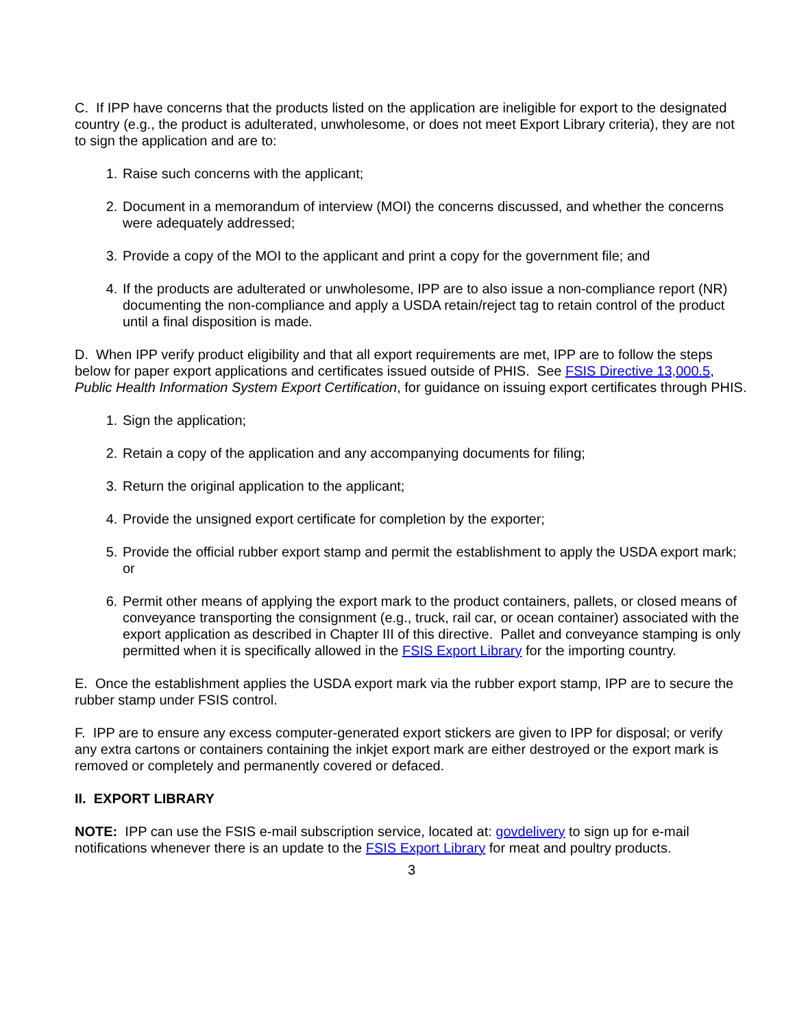C. If IPP have concerns that the products listed on the application are ineligible for export to the designated country (e.g., the product is adulterated, unwholesome, or does not meet Export Library criteria), they are not to sign the application and are to:
1. Raise such concerns with the applicant;
2. Document in a memorandum of interview (MOI) the concerns discussed, and whether the concerns were adequately addressed;
3. Provide a copy of the MOI to the applicant and print a copy for the government file; and
4. If the products are adulterated or unwholesome, IPP are to also issue a non-compliance report (NR) documenting the non-compliance and apply a USDA retain/reject tag to retain control of the product until a final disposition is made.
D. When IPP verify product eligibility and that all export requirements are met, IPP are to follow the steps below for paper export applications and certificates issued outside of PHIS. See FSIS Directive 13,000.5, Public Health Information System Export Certification, for guidance on issuing export certificates through PHIS.
1. Sign the application;
2. Retain a copy of the application and any accompanying documents for filing;
3. Return the original application to the applicant;
4. Provide the unsigned export certificate for completion by the exporter;
5. Provide the official rubber export stamp and permit the establishment to apply the USDA export mark; or
6. Permit other means of applying the export mark to the product containers, pallets, or closed means of conveyance transporting the consignment (e.g., truck, rail car, or ocean container) associated with the export application as described in Chapter III of this directive. Pallet and conveyance stamping is only permitted when it is specifically allowed in the FSIS Export Library for the importing country.
E. Once the establishment applies the USDA export mark via the rubber export stamp, IPP are to secure the rubber stamp under FSIS control.
F. IPP are to ensure any excess computer-generated export stickers are given to IPP for disposal; or verify any extra cartons or containers containing the inkjet export mark are either destroyed or the export mark is removed or completely and permanently covered or defaced.
II. EXPORT LIBRARY
NOTE: IPP can use the FSIS e-mail subscription service, located at: govdelivery to sign up for e-mail notifications whenever there is an update to the FSIS Export Library for meat and poultry products.
3